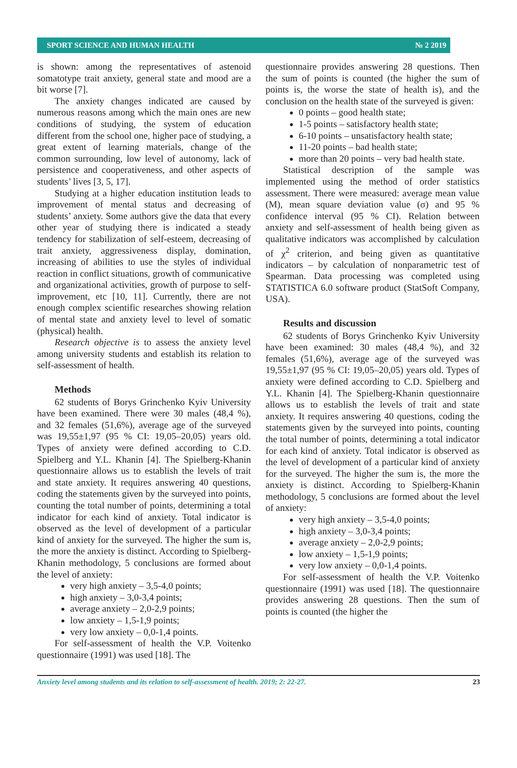SPORT SCIENCE AND HUMAN HEALTH № 2 2019
is shown: among the representatives of astenoid somatotype trait anxiety, general state and mood are a bit worse [7].
The anxiety changes indicated are caused by numerous reasons among which the main ones are new conditions of studying, the system of education different from the school one, higher pace of studying, a great extent of learning materials, change of the common surrounding, low level of autonomy, lack of persistence and cooperativeness, and other aspects of students’ lives [3, 5, 17].
Studying at a higher education institution leads to improvement of mental status and decreasing of students’ anxiety. Some authors give the data that every other year of studying there is indicated a steady tendency for stabilization of self-esteem, decreasing of trait anxiety, aggressiveness display, domination, increasing of abilities to use the styles of individual reaction in conflict situations, growth of communicative and organizational activities, growth of purpose to self-improvement, etc [10, 11]. Currently, there are not enough complex scientific researches showing relation of mental state and anxiety level to level of somatic (physical) health.
Research objective is to assess the anxiety level among university students and establish its relation to self-assessment of health.
Methods
62 students of Borys Grinchenko Kyiv University have been examined. There were 30 males (48,4 %), and 32 females (51,6%), average age of the surveyed was 19,55±1,97 (95 % CI: 19,05–20,05) years old. Types of anxiety were defined according to C.D. Spielberg and Y.L. Khanin [4]. The Spielberg-Khanin questionnaire allows us to establish the levels of trait and state anxiety. It requires answering 40 questions, coding the statements given by the surveyed into points, counting the total number of points, determining a total indicator for each kind of anxiety. Total indicator is observed as the level of development of a particular kind of anxiety for the surveyed. The higher the sum is, the more the anxiety is distinct. According to Spielberg-Khanin methodology, 5 conclusions are formed about the level of anxiety:
very high anxiety – 3,5-4,0 points;
high anxiety – 3,0-3,4 points;
average anxiety – 2,0-2,9 points;
low anxiety – 1,5-1,9 points;
very low anxiety – 0,0-1,4 points.
For self-assessment of health the V.P. Voitenko questionnaire (1991) was used [18]. The
questionnaire provides answering 28 questions. Then the sum of points is counted (the higher the sum of points is, the worse the state of health is), and the conclusion on the health state of the surveyed is given:
0 points – good health state;
1-5 points – satisfactory health state;
6-10 points – unsatisfactory health state;
11-20 points – bad health state;
more than 20 points – very bad health state.
Statistical description of the sample was implemented using the method of order statistics assessment. There were measured: average mean value (M), mean square deviation value (σ) and 95 % confidence interval (95 % CI). Relation between anxiety and self-assessment of health being given as qualitative indicators was accomplished by calculation of χ<sup>2</sup> criterion, and being given as quantitative indicators – by calculation of nonparametric test of Spearman. Data processing was completed using STATISTICA 6.0 software product (StatSoft Company, USA).
Results and discussion
62 students of Borys Grinchenko Kyiv University have been examined: 30 males (48,4 %), and 32 females (51,6%), average age of the surveyed was 19,55±1,97 (95 % CI: 19,05–20,05) years old. Types of anxiety were defined according to C.D. Spielberg and Y.L. Khanin [4]. The Spielberg-Khanin questionnaire allows us to establish the levels of trait and state anxiety. It requires answering 40 questions, coding the statements given by the surveyed into points, counting the total number of points, determining a total indicator for each kind of anxiety. Total indicator is observed as the level of development of a particular kind of anxiety for the surveyed. The higher the sum is, the more the anxiety is distinct. According to Spielberg-Khanin methodology, 5 conclusions are formed about the level of anxiety:
very high anxiety – 3,5-4,0 points;
high anxiety – 3,0-3,4 points;
average anxiety – 2,0-2,9 points;
low anxiety – 1,5-1,9 points;
very low anxiety – 0,0-1,4 points.
For self-assessment of health the V.P. Voitenko questionnaire (1991) was used [18]. The questionnaire provides answering 28 questions. Then the sum of points is counted (the higher the
Anxiety level among students and its relation to self-assessment of health. 2019; 2: 22-27. 23